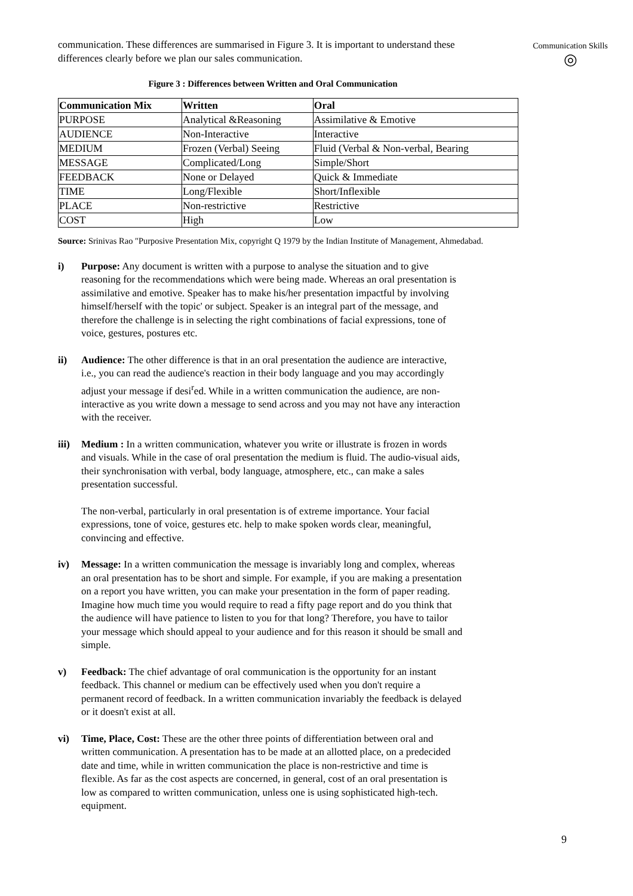Communication Skills
◎
communication. These differences are summarised in Figure 3. It is important to understand these differences clearly before we plan our sales communication.
Figure 3 : Differences between Written and Oral Communication
| Communication Mix | Written | Oral |
| --- | --- | --- |
| PURPOSE | Analytical &Reasoning | Assimilative & Emotive |
| AUDIENCE | Non-Interactive | Interactive |
| MEDIUM | Frozen (Verbal) Seeing | Fluid (Verbal & Non-verbal, Bearing |
| MESSAGE | Complicated/Long | Simple/Short |
| FEEDBACK | None or Delayed | Quick & Immediate |
| TIME | Long/Flexible | Short/Inflexible |
| PLACE | Non-restrictive | Restrictive |
| COST | High | Low |
Source: Srinivas Rao "Purposive Presentation Mix, copyright Q 1979 by the Indian Institute of Management, Ahmedabad.
i) Purpose: Any document is written with a purpose to analyse the situation and to give reasoning for the recommendations which were being made. Whereas an oral presentation is assimilative and emotive. Speaker has to make his/her presentation impactful by involving himself/herself with the topic' or subject. Speaker is an integral part of the message, and therefore the challenge is in selecting the right combinations of facial expressions, tone of voice, gestures, postures etc.
ii) Audience: The other difference is that in an oral presentation the audience are interactive, i.e., you can read the audience's reaction in their body language and you may accordingly adjust your message if desi<sup>r</sup>ed. While in a written communication the audience, are non-interactive as you write down a message to send across and you may not have any interaction with the receiver.
iii)
Medium : In a written communication, whatever you write or illustrate is frozen in words and visuals. While in the case of oral presentation the medium is fluid. The audio-visual aids, their synchronisation with verbal, body language, atmosphere, etc., can make a sales presentation successful.
The non-verbal, particularly in oral presentation is of extreme importance. Your facial expressions, tone of voice, gestures etc. help to make spoken words clear, meaningful, convincing and effective.
iv) Message: In a written communication the message is invariably long and complex, whereas an oral presentation has to be short and simple. For example, if you are making a presentation on a report you have written, you can make your presentation in the form of paper reading. Imagine how much time you would require to read a fifty page report and do you think that the audience will have patience to listen to you for that long? Therefore, you have to tailor your message which should appeal to your audience and for this reason it should be small and simple.
v) Feedback: The chief advantage of oral communication is the opportunity for an instant feedback. This channel or medium can be effectively used when you don't require a permanent record of feedback. In a written communication invariably the feedback is delayed or it doesn't exist at all.
vi) Time, Place, Cost: These are the other three points of differentiation between oral and written communication. A presentation has to be made at an allotted place, on a predecided date and time, while in written communication the place is non-restrictive and time is flexible. As far as the cost aspects are concerned, in general, cost of an oral presentation is low as compared to written communication, unless one is using sophisticated high-tech. equipment.
9